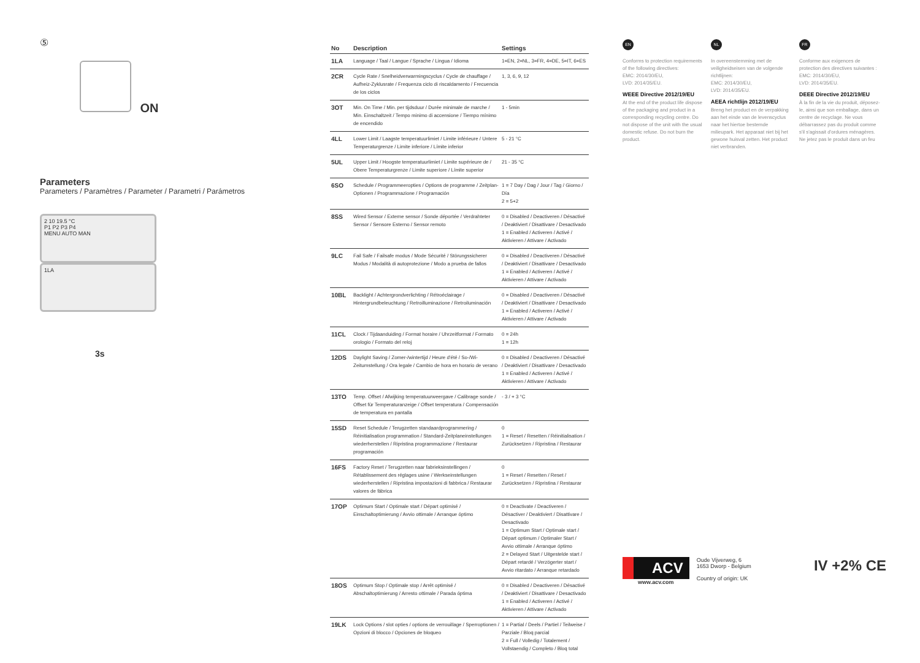⑤
ON
Parameters
Parameters / Paramètres / Parameter / Parametri / Parámetros
2 10 19.5 °C
P1 P2 P3 P4
MENU AUTO MAN
1LA
3s
| No | Description | Settings |
| --- | --- | --- |
| 1LA | Language / Taal / Langue / Sprache / Lingua / Idioma | 1=EN, 2=NL, 3=FR, 4=DE, 5=IT, 6=ES |
| 2CR | Cycle Rate / Snelheidverwarmingscyclus / Cycle de chauffage / Aufheiz-Zyklusrate / Frequenza ciclo di riscaldamento / Frecuencia de los ciclos | 1, 3, 6, 9, 12 |
| 3OT | Min. On Time / Min. per tijdsduur / Durée minimale de marche / Min. Einschaltzeit / Tempo minimo di accensione / Tiempo mínimo de encendido | 1 - 5min |
| 4LL | Lower Limit / Laagste temperatuurlimiet / Limite inférieure / Untere Temperaturgrenze / Limite inferiore / Límite inferior | 5 - 21 °C |
| 5UL | Upper Limit / Hoogste temperatuurlimiet / Limite supérieure de / Obere Temperaturgrenze / Limite superiore / Límite superior | 21 - 35 °C |
| 6SO | Schedule / Programmeeropties / Options de programme / Zeitplan-Optionen / Programmazione / Programación | 1 = 7 Day / Dag / Jour / Tag / Giorno / Día 2 = 5+2 |
| 8SS | Wired Sensor / Externe sensor / Sonde déportée / Verdrahteter Sensor / Sensore Esterno / Sensor remoto | 0 = Disabled / Deactiveren / Désactivé / Deaktiviert / Disattivare / Desactivado 1 = Enabled / Activeren / Activé / Aktivieren / Attivare / Activado |
| 9LC | Fail Safe / Failsafe modus / Mode Sécurité / Störungssicherer Modus / Modalità di autoprotezione / Modo a prueba de fallos | 0 = Disabled / Deactiveren / Désactivé / Deaktiviert / Disattivare / Desactivado 1 = Enabled / Activeren / Activé / Aktivieren / Attivare / Activado |
| 10BL | Backlight / Achtergrondverlichting / Rétroéclairage / Hintergrundbeleuchtung / Retroilluminazione / Retroiluminación | 0 = Disabled / Deactiveren / Désactivé / Deaktiviert / Disattivare / Desactivado 1 = Enabled / Activeren / Activé / Aktivieren / Attivare / Activado |
| 11CL | Clock / Tijdaanduiding / Format horaire / Uhrzeitformat / Formato orologio / Formato del reloj | 0 = 24h 1 = 12h |
| 12DS | Daylight Saving / Zomer-/wintertijd / Heure d'été / So-/Wi-Zeitumstellung / Ora legale / Cambio de hora en horario de verano | 0 = Disabled / Deactiveren / Désactivé / Deaktiviert / Disattivare / Desactivado 1 = Enabled / Activeren / Activé / Aktivieren / Attivare / Activado |
| 13TO | Temp. Offset / Afwijking temperatuurweergave / Calibrage sonde / Offset für Temperaturanzeige / Offset temperatura / Compensación de temperatura en pantalla | - 3 / + 3 °C |
| 15SD | Reset Schedule / Terugzetten standaardprogrammering / Réinitialisation programmation / Standard-Zeitplaneinstellungen wiederherstellen / Ripristina programmazione / Restaurar programación | 0 1 = Reset / Resetten / Réinitialisation / Zurücksetzen / Ripristina / Restaurar |
| 16FS | Factory Reset / Terugzetten naar fabrieksinstellingen / Rétablissement des réglages usine / Werkseinstellungen wiederherstellen / Ripristina impostazioni di fabbrica / Restaurar valores de fábrica | 0 1 = Reset / Resetten / Reset / Zurücksetzen / Ripristina / Restaurar |
| 17OP | Optimum Start / Optimale start / Départ optimisé / Einschaltoptimierung / Avvio ottimale / Arranque óptimo | 0 = Deactivate / Deactiveren / Désactiver / Deaktiviert / Disattivare / Desactivado 1 = Optimum Start / Optimale start / Départ optimum / Optimaler Start / Avvio ottimale / Arranque óptimo 2 = Delayed Start / Uitgestelde start / Départ retardé / Verzögerter start / Avvio ritardato / Arranque retardado |
| 18OS | Optimum Stop / Optimale stop / Arrêt optimisé / Abschaltoptimierung / Arresto ottimale / Parada óptima | 0 = Disabled / Deactiveren / Désactivé / Deaktiviert / Disattivare / Desactivado 1 = Enabled / Activeren / Activé / Aktivieren / Attivare / Activado |
| 19LK | Lock Options / slot opties / options de verrouillage / Sperroptionen / Opzioni di blocco / Opciones de bloqueo | 1 = Partial / Deels / Partiel / Teilweise / Parziale / Bloq parcial 2 = Full / Volledig / Totalement / Vollstaendig / Completo / Bloq total |
EN
Conforms to protection requirements of the following directives:
EMC: 2014/30/EU,
LVD: 2014/35/EU.
WEEE Directive 2012/19/EU
At the end of the product life dispose of the packaging and product in a corresponding recycling centre. Do not dispose of the unit with the usual domestic refuse. Do not burn the product.
NL
In overeenstemming met de veiligheidseisen van de volgende richtlijnen:
EMC: 2014/30/EU,
LVD: 2014/35/EU.
AEEA richtlijn 2012/19/EU
Breng het product en de verpakking aan het einde van de levenscyclus naar het hiertoe bestemde milieupark. Het apparaat niet bij het gewone huisval zetten. Het product niet verbranden.
FR
Conforme aux exigences de protection des directives suivantes :
EMC: 2014/30/EU,
LVD: 2014/35/EU.
DEEE Directive 2012/19/EU
À la fin de la vie du produit, déposez-le, ainsi que son emballage, dans un centre de recyclage. Ne vous débarrassez pas du produit comme s'il s'agissait d'ordures ménagères. Ne jetez pas le produit dans un feu
ACV
www.acv.com
Oude Vijverweg, 6
1653 Dworp - Belgium
Country of origin: UK
IV +2% CE